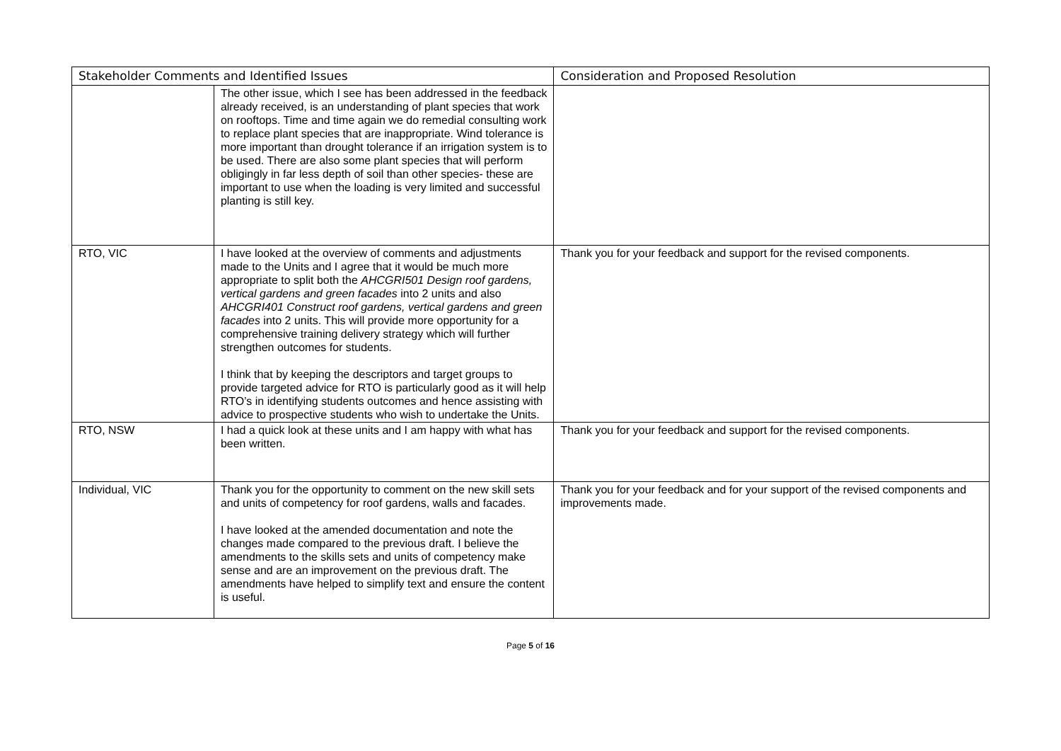| Stakeholder Comments and Identified Issues | | Consideration and Proposed Resolution |
| --- | --- | --- |
| | The other issue, which I see has been addressed in the feedback already received, is an understanding of plant species that work on rooftops. Time and time again we do remedial consulting work to replace plant species that are inappropriate. Wind tolerance is more important than drought tolerance if an irrigation system is to be used. There are also some plant species that will perform obligingly in far less depth of soil than other species- these are important to use when the loading is very limited and successful planting is still key. | |
| RTO, VIC | I have looked at the overview of comments and adjustments made to the Units and I agree that it would be much more appropriate to split both the AHCGRI501 Design roof gardens, vertical gardens and green facades into 2 units and also AHCGRI401 Construct roof gardens, vertical gardens and green facades into 2 units. This will provide more opportunity for a comprehensive training delivery strategy which will further strengthen outcomes for students. I think that by keeping the descriptors and target groups to provide targeted advice for RTO is particularly good as it will help RTO’s in identifying students outcomes and hence assisting with advice to prospective students who wish to undertake the Units. | Thank you for your feedback and support for the revised components. |
| RTO, NSW | I had a quick look at these units and I am happy with what has been written. | Thank you for your feedback and support for the revised components. |
| Individual, VIC | Thank you for the opportunity to comment on the new skill sets and units of competency for roof gardens, walls and facades. I have looked at the amended documentation and note the changes made compared to the previous draft. I believe the amendments to the skills sets and units of competency make sense and are an improvement on the previous draft. The amendments have helped to simplify text and ensure the content is useful. | Thank you for your feedback and for your support of the revised components and improvements made. |
Page 5 of 16